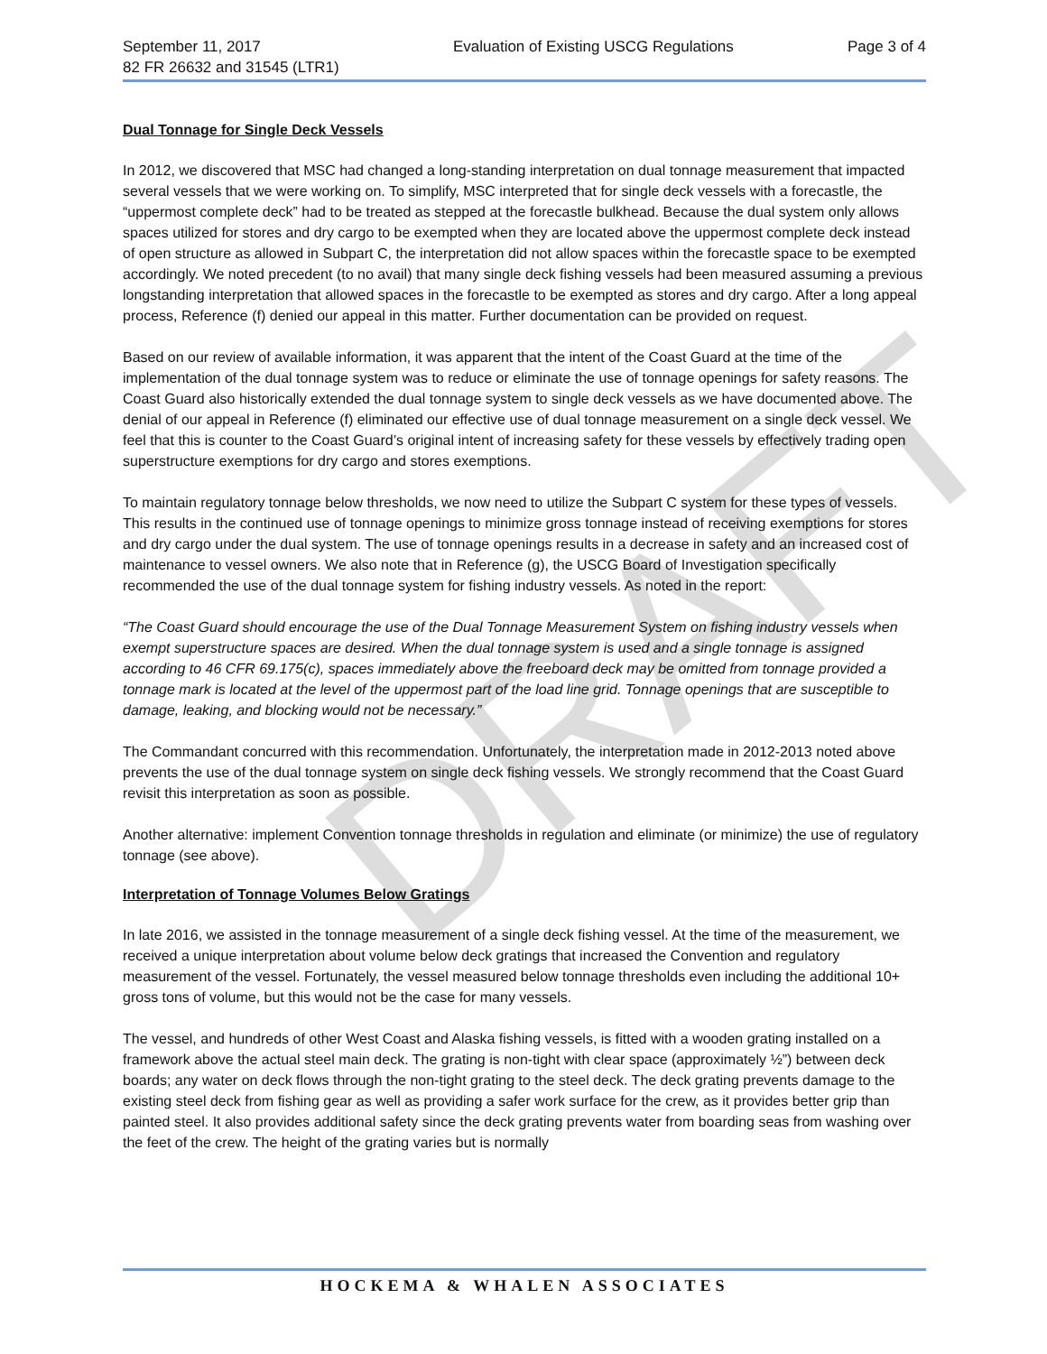DRAFT
September 11, 2017
82 FR 26632 and 31545 (LTR1)
Evaluation of Existing USCG Regulations
Page 3 of 4
Dual Tonnage for Single Deck Vessels
In 2012, we discovered that MSC had changed a long-standing interpretation on dual tonnage measurement that impacted several vessels that we were working on. To simplify, MSC interpreted that for single deck vessels with a forecastle, the “uppermost complete deck” had to be treated as stepped at the forecastle bulkhead. Because the dual system only allows spaces utilized for stores and dry cargo to be exempted when they are located above the uppermost complete deck instead of open structure as allowed in Subpart C, the interpretation did not allow spaces within the forecastle space to be exempted accordingly. We noted precedent (to no avail) that many single deck fishing vessels had been measured assuming a previous longstanding interpretation that allowed spaces in the forecastle to be exempted as stores and dry cargo. After a long appeal process, Reference (f) denied our appeal in this matter. Further documentation can be provided on request.
Based on our review of available information, it was apparent that the intent of the Coast Guard at the time of the implementation of the dual tonnage system was to reduce or eliminate the use of tonnage openings for safety reasons. The Coast Guard also historically extended the dual tonnage system to single deck vessels as we have documented above. The denial of our appeal in Reference (f) eliminated our effective use of dual tonnage measurement on a single deck vessel. We feel that this is counter to the Coast Guard’s original intent of increasing safety for these vessels by effectively trading open superstructure exemptions for dry cargo and stores exemptions.
To maintain regulatory tonnage below thresholds, we now need to utilize the Subpart C system for these types of vessels. This results in the continued use of tonnage openings to minimize gross tonnage instead of receiving exemptions for stores and dry cargo under the dual system. The use of tonnage openings results in a decrease in safety and an increased cost of maintenance to vessel owners. We also note that in Reference (g), the USCG Board of Investigation specifically recommended the use of the dual tonnage system for fishing industry vessels. As noted in the report:
“The Coast Guard should encourage the use of the Dual Tonnage Measurement System on fishing industry vessels when exempt superstructure spaces are desired. When the dual tonnage system is used and a single tonnage is assigned according to 46 CFR 69.175(c), spaces immediately above the freeboard deck may be omitted from tonnage provided a tonnage mark is located at the level of the uppermost part of the load line grid. Tonnage openings that are susceptible to damage, leaking, and blocking would not be necessary.”
The Commandant concurred with this recommendation. Unfortunately, the interpretation made in 2012-2013 noted above prevents the use of the dual tonnage system on single deck fishing vessels. We strongly recommend that the Coast Guard revisit this interpretation as soon as possible.
Another alternative: implement Convention tonnage thresholds in regulation and eliminate (or minimize) the use of regulatory tonnage (see above).
Interpretation of Tonnage Volumes Below Gratings
In late 2016, we assisted in the tonnage measurement of a single deck fishing vessel. At the time of the measurement, we received a unique interpretation about volume below deck gratings that increased the Convention and regulatory measurement of the vessel. Fortunately, the vessel measured below tonnage thresholds even including the additional 10+ gross tons of volume, but this would not be the case for many vessels.
The vessel, and hundreds of other West Coast and Alaska fishing vessels, is fitted with a wooden grating installed on a framework above the actual steel main deck. The grating is non-tight with clear space (approximately ½”) between deck boards; any water on deck flows through the non-tight grating to the steel deck. The deck grating prevents damage to the existing steel deck from fishing gear as well as providing a safer work surface for the crew, as it provides better grip than painted steel. It also provides additional safety since the deck grating prevents water from boarding seas from washing over the feet of the crew. The height of the grating varies but is normally
HOCKEMA & WHALEN ASSOCIATES